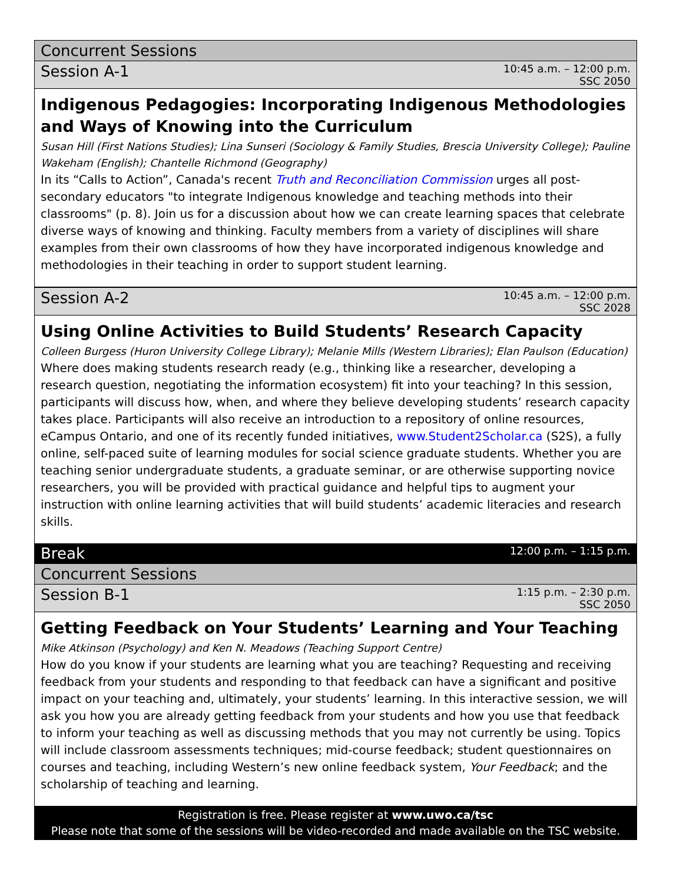Concurrent Sessions
Session A-1 10:45 a.m. – 12:00 p.m.
SSC 2050
Indigenous Pedagogies: Incorporating Indigenous Methodologies and Ways of Knowing into the Curriculum
Susan Hill (First Nations Studies); Lina Sunseri (Sociology & Family Studies, Brescia University College); Pauline Wakeham (English); Chantelle Richmond (Geography)
In its “Calls to Action”, Canada's recent Truth and Reconciliation Commission urges all post-secondary educators "to integrate Indigenous knowledge and teaching methods into their classrooms" (p. 8). Join us for a discussion about how we can create learning spaces that celebrate diverse ways of knowing and thinking. Faculty members from a variety of disciplines will share examples from their own classrooms of how they have incorporated indigenous knowledge and methodologies in their teaching in order to support student learning.
Session A-2 10:45 a.m. – 12:00 p.m.
SSC 2028
Using Online Activities to Build Students’ Research Capacity
Colleen Burgess (Huron University College Library); Melanie Mills (Western Libraries); Elan Paulson (Education)
Where does making students research ready (e.g., thinking like a researcher, developing a research question, negotiating the information ecosystem) fit into your teaching? In this session, participants will discuss how, when, and where they believe developing students’ research capacity takes place. Participants will also receive an introduction to a repository of online resources, eCampus Ontario, and one of its recently funded initiatives, www.Student2Scholar.ca (S2S), a fully online, self-paced suite of learning modules for social science graduate students. Whether you are teaching senior undergraduate students, a graduate seminar, or are otherwise supporting novice researchers, you will be provided with practical guidance and helpful tips to augment your instruction with online learning activities that will build students’ academic literacies and research skills.
Break 12:00 p.m. – 1:15 p.m.
Concurrent Sessions
Session B-1 1:15 p.m. – 2:30 p.m.
SSC 2050
Getting Feedback on Your Students’ Learning and Your Teaching
Mike Atkinson (Psychology) and Ken N. Meadows (Teaching Support Centre)
How do you know if your students are learning what you are teaching? Requesting and receiving feedback from your students and responding to that feedback can have a significant and positive impact on your teaching and, ultimately, your students’ learning. In this interactive session, we will ask you how you are already getting feedback from your students and how you use that feedback to inform your teaching as well as discussing methods that you may not currently be using. Topics will include classroom assessments techniques; mid-course feedback; student questionnaires on courses and teaching, including Western’s new online feedback system, Your Feedback; and the scholarship of teaching and learning.
Registration is free. Please register at www.uwo.ca/tsc
Please note that some of the sessions will be video-recorded and made available on the TSC website.